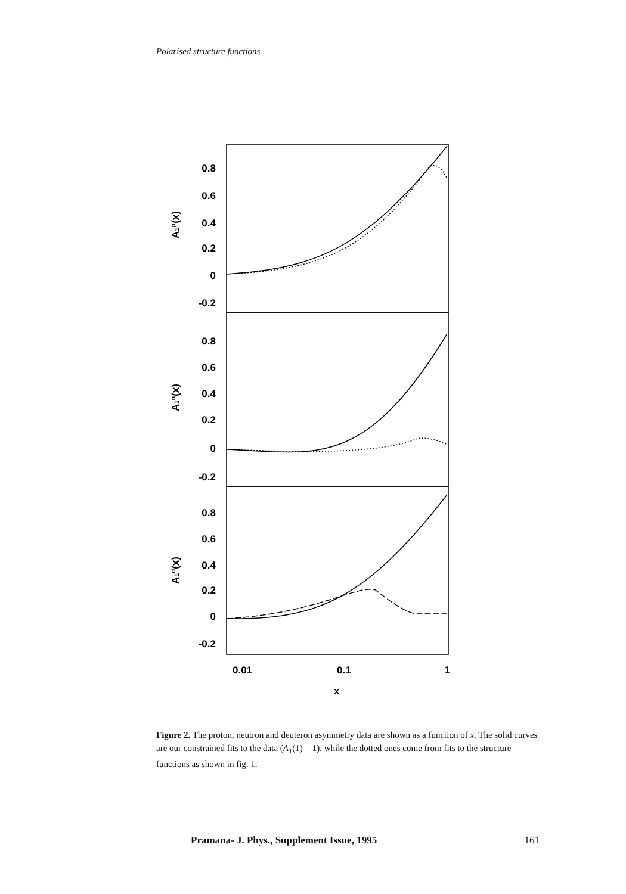Polarised structure functions
0.8
0.6
0.4
0.2
0
-0.2
0.8
0.6
0.4
0.2
0
-0.2
0.8
0.6
0.4
0.2
0
-0.2
A1p(x)
A1n(x)
A1d(x)
0.01
0.1
1
x
Figure 2. The proton, neutron and deuteron asymmetry data are shown as a function of x. The solid curves are our constrained fits to the data (A<sub>1</sub>(1) = 1), while the dotted ones come from fits to the structure functions as shown in fig. 1.
Pramana- J. Phys., Supplement Issue, 1995 161